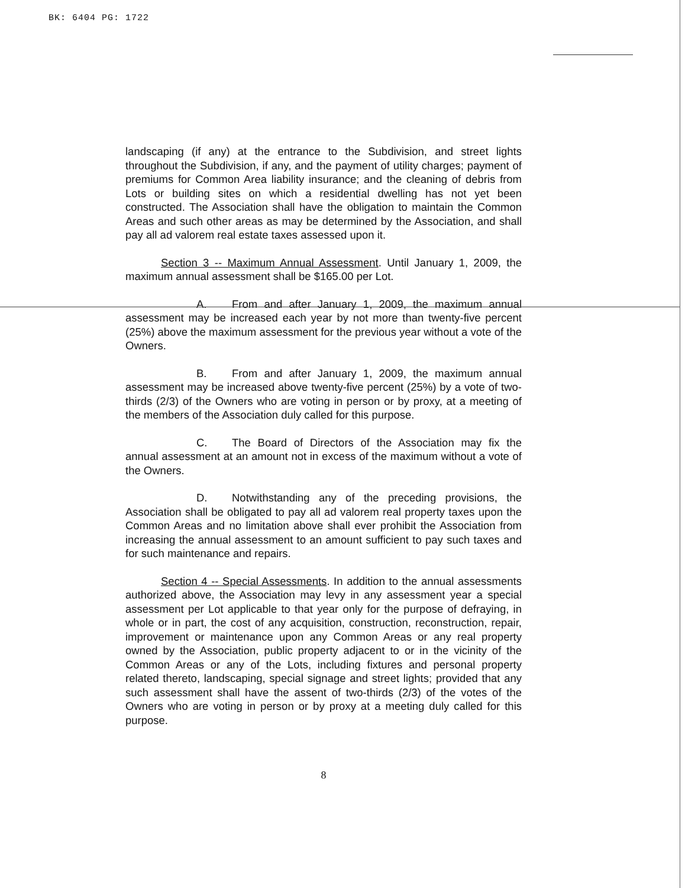BK: 6404 PG: 1722
landscaping (if any) at the entrance to the Subdivision, and street lights throughout the Subdivision, if any, and the payment of utility charges; payment of premiums for Common Area liability insurance; and the cleaning of debris from Lots or building sites on which a residential dwelling has not yet been constructed. The Association shall have the obligation to maintain the Common Areas and such other areas as may be determined by the Association, and shall pay all ad valorem real estate taxes assessed upon it.
Section 3 -- Maximum Annual Assessment. Until January 1, 2009, the maximum annual assessment shall be $165.00 per Lot.
A. From and after January 1, 2009, the maximum annual assessment may be increased each year by not more than twenty-five percent (25%) above the maximum assessment for the previous year without a vote of the Owners.
B. From and after January 1, 2009, the maximum annual assessment may be increased above twenty-five percent (25%) by a vote of two-thirds (2/3) of the Owners who are voting in person or by proxy, at a meeting of the members of the Association duly called for this purpose.
C. The Board of Directors of the Association may fix the annual assessment at an amount not in excess of the maximum without a vote of the Owners.
D. Notwithstanding any of the preceding provisions, the Association shall be obligated to pay all ad valorem real property taxes upon the Common Areas and no limitation above shall ever prohibit the Association from increasing the annual assessment to an amount sufficient to pay such taxes and for such maintenance and repairs.
Section 4 -- Special Assessments. In addition to the annual assessments authorized above, the Association may levy in any assessment year a special assessment per Lot applicable to that year only for the purpose of defraying, in whole or in part, the cost of any acquisition, construction, reconstruction, repair, improvement or maintenance upon any Common Areas or any real property owned by the Association, public property adjacent to or in the vicinity of the Common Areas or any of the Lots, including fixtures and personal property related thereto, landscaping, special signage and street lights; provided that any such assessment shall have the assent of two-thirds (2/3) of the votes of the Owners who are voting in person or by proxy at a meeting duly called for this purpose.
8